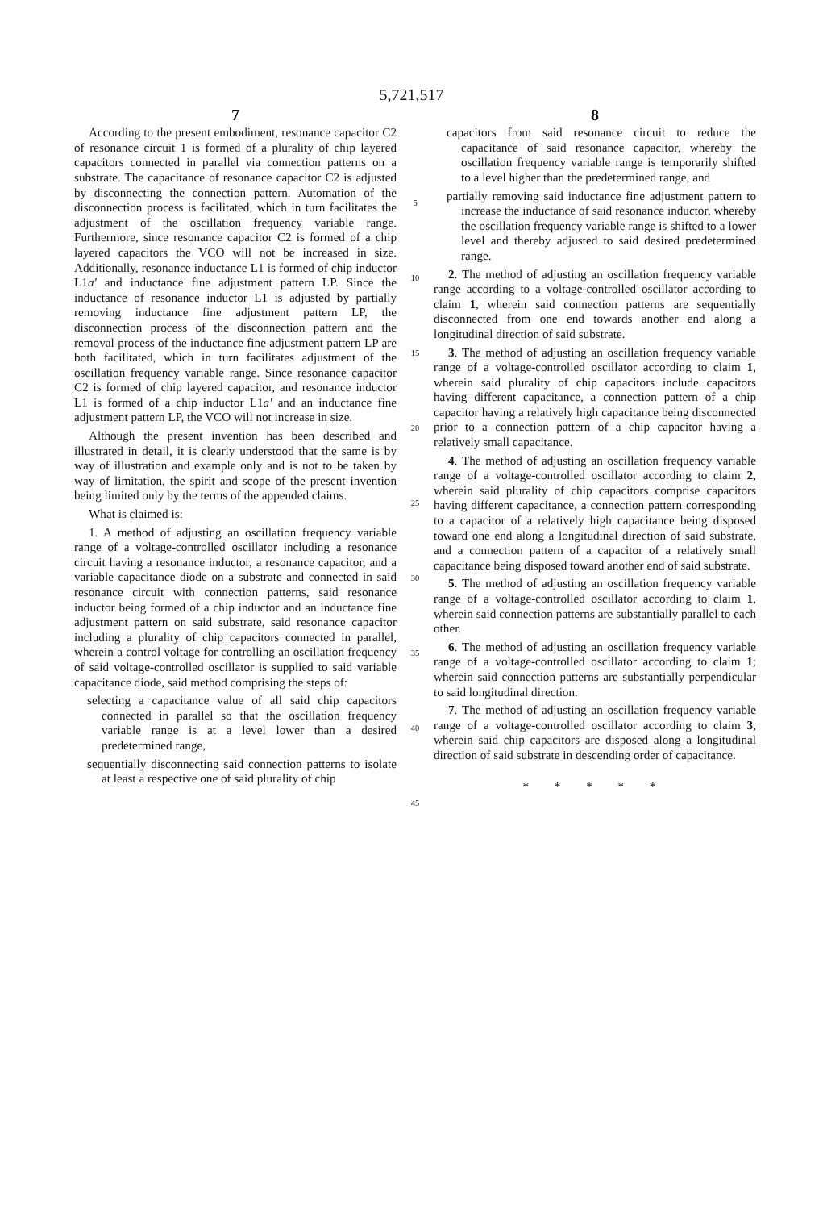5,721,517
7
According to the present embodiment, resonance capacitor C2 of resonance circuit 1 is formed of a plurality of chip layered capacitors connected in parallel via connection patterns on a substrate. The capacitance of resonance capacitor C2 is adjusted by disconnecting the connection pattern. Automation of the disconnection process is facilitated, which in turn facilitates the adjustment of the oscillation frequency variable range. Furthermore, since resonance capacitor C2 is formed of a chip layered capacitors the VCO will not be increased in size. Additionally, resonance inductance L1 is formed of chip inductor L1a' and inductance fine adjustment pattern LP. Since the inductance of resonance inductor L1 is adjusted by partially removing inductance fine adjustment pattern LP, the disconnection process of the disconnection pattern and the removal process of the inductance fine adjustment pattern LP are both facilitated, which in turn facilitates adjustment of the oscillation frequency variable range. Since resonance capacitor C2 is formed of chip layered capacitor, and resonance inductor L1 is formed of a chip inductor L1a' and an inductance fine adjustment pattern LP, the VCO will not increase in size.
Although the present invention has been described and illustrated in detail, it is clearly understood that the same is by way of illustration and example only and is not to be taken by way of limitation, the spirit and scope of the present invention being limited only by the terms of the appended claims.
What is claimed is:
1. A method of adjusting an oscillation frequency variable range of a voltage-controlled oscillator including a resonance circuit having a resonance inductor, a resonance capacitor, and a variable capacitance diode on a substrate and connected in said resonance circuit with connection patterns, said resonance inductor being formed of a chip inductor and an inductance fine adjustment pattern on said substrate, said resonance capacitor including a plurality of chip capacitors connected in parallel, wherein a control voltage for controlling an oscillation frequency of said voltage-controlled oscillator is supplied to said variable capacitance diode, said method comprising the steps of:
selecting a capacitance value of all said chip capacitors connected in parallel so that the oscillation frequency variable range is at a level lower than a desired predetermined range,
sequentially disconnecting said connection patterns to isolate at least a respective one of said plurality of chip
5
10
15
20
25
30
35
40
45
8
capacitors from said resonance circuit to reduce the capacitance of said resonance capacitor, whereby the oscillation frequency variable range is temporarily shifted to a level higher than the predetermined range, and
partially removing said inductance fine adjustment pattern to increase the inductance of said resonance inductor, whereby the oscillation frequency variable range is shifted to a lower level and thereby adjusted to said desired predetermined range.
2. The method of adjusting an oscillation frequency variable range according to a voltage-controlled oscillator according to claim 1, wherein said connection patterns are sequentially disconnected from one end towards another end along a longitudinal direction of said substrate.
3. The method of adjusting an oscillation frequency variable range of a voltage-controlled oscillator according to claim 1, wherein said plurality of chip capacitors include capacitors having different capacitance, a connection pattern of a chip capacitor having a relatively high capacitance being disconnected prior to a connection pattern of a chip capacitor having a relatively small capacitance.
4. The method of adjusting an oscillation frequency variable range of a voltage-controlled oscillator according to claim 2, wherein said plurality of chip capacitors comprise capacitors having different capacitance, a connection pattern corresponding to a capacitor of a relatively high capacitance being disposed toward one end along a longitudinal direction of said substrate, and a connection pattern of a capacitor of a relatively small capacitance being disposed toward another end of said substrate.
5. The method of adjusting an oscillation frequency variable range of a voltage-controlled oscillator according to claim 1, wherein said connection patterns are substantially parallel to each other.
6. The method of adjusting an oscillation frequency variable range of a voltage-controlled oscillator according to claim 1; wherein said connection patterns are substantially perpendicular to said longitudinal direction.
7. The method of adjusting an oscillation frequency variable range of a voltage-controlled oscillator according to claim 3, wherein said chip capacitors are disposed along a longitudinal direction of said substrate in descending order of capacitance.
* * * * *